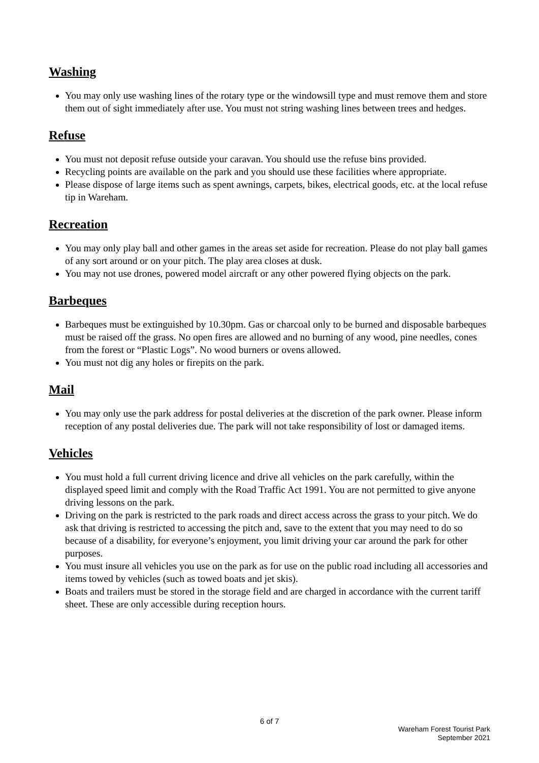Washing
You may only use washing lines of the rotary type or the windowsill type and must remove them and store them out of sight immediately after use. You must not string washing lines between trees and hedges.
Refuse
You must not deposit refuse outside your caravan. You should use the refuse bins provided.
Recycling points are available on the park and you should use these facilities where appropriate.
Please dispose of large items such as spent awnings, carpets, bikes, electrical goods, etc. at the local refuse tip in Wareham.
Recreation
You may only play ball and other games in the areas set aside for recreation. Please do not play ball games of any sort around or on your pitch. The play area closes at dusk.
You may not use drones, powered model aircraft or any other powered flying objects on the park.
Barbeques
Barbeques must be extinguished by 10.30pm. Gas or charcoal only to be burned and disposable barbeques must be raised off the grass. No open fires are allowed and no burning of any wood, pine needles, cones from the forest or “Plastic Logs”. No wood burners or ovens allowed.
You must not dig any holes or firepits on the park.
Mail
You may only use the park address for postal deliveries at the discretion of the park owner. Please inform reception of any postal deliveries due. The park will not take responsibility of lost or damaged items.
Vehicles
You must hold a full current driving licence and drive all vehicles on the park carefully, within the displayed speed limit and comply with the Road Traffic Act 1991. You are not permitted to give anyone driving lessons on the park.
Driving on the park is restricted to the park roads and direct access across the grass to your pitch. We do ask that driving is restricted to accessing the pitch and, save to the extent that you may need to do so because of a disability, for everyone’s enjoyment, you limit driving your car around the park for other purposes.
You must insure all vehicles you use on the park as for use on the public road including all accessories and items towed by vehicles (such as towed boats and jet skis).
Boats and trailers must be stored in the storage field and are charged in accordance with the current tariff sheet. These are only accessible during reception hours.
6 of 7
Wareham Forest Tourist Park
September 2021